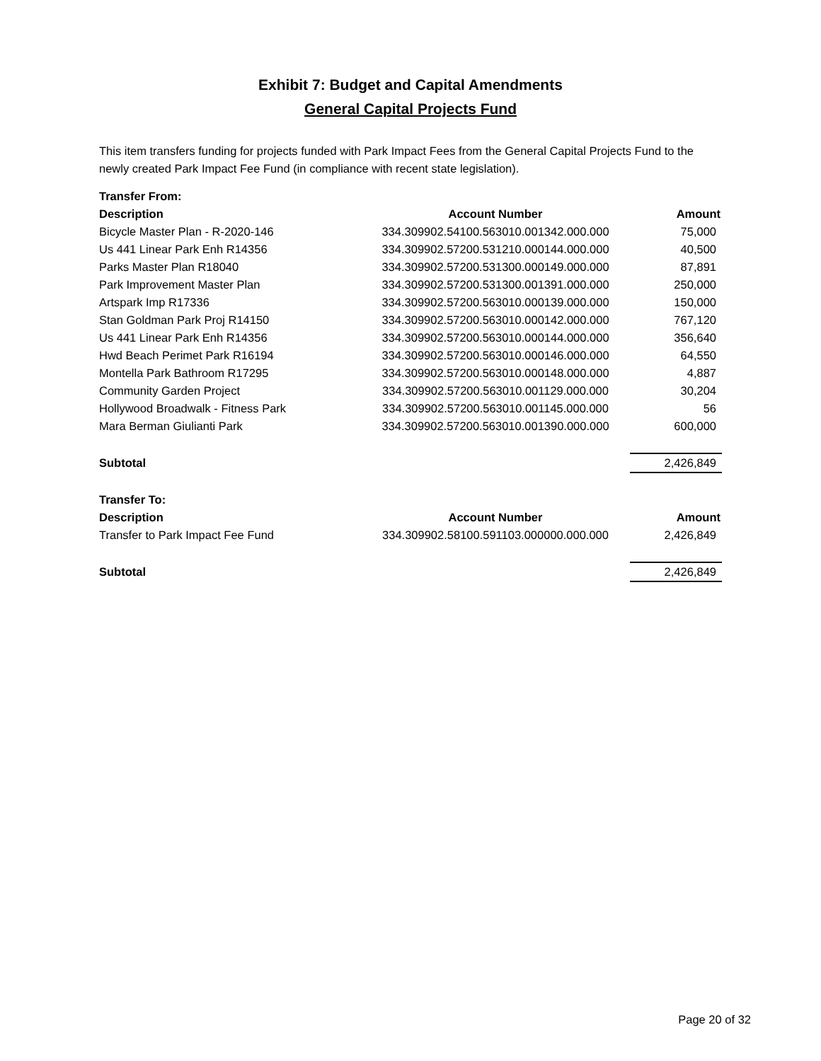Exhibit 7: Budget and Capital Amendments
General Capital Projects Fund
This item transfers funding for projects funded with Park Impact Fees from the General Capital Projects Fund to the newly created Park Impact Fee Fund (in compliance with recent state legislation).
| Transfer From: | | |
| Description | Account Number | Amount |
| Bicycle Master Plan - R-2020-146 | 334.309902.54100.563010.001342.000.000 | 75,000 |
| Us 441 Linear Park Enh R14356 | 334.309902.57200.531210.000144.000.000 | 40,500 |
| Parks Master Plan R18040 | 334.309902.57200.531300.000149.000.000 | 87,891 |
| Park Improvement Master Plan | 334.309902.57200.531300.001391.000.000 | 250,000 |
| Artspark Imp R17336 | 334.309902.57200.563010.000139.000.000 | 150,000 |
| Stan Goldman Park Proj R14150 | 334.309902.57200.563010.000142.000.000 | 767,120 |
| Us 441 Linear Park Enh R14356 | 334.309902.57200.563010.000144.000.000 | 356,640 |
| Hwd Beach Perimet Park R16194 | 334.309902.57200.563010.000146.000.000 | 64,550 |
| Montella Park Bathroom R17295 | 334.309902.57200.563010.000148.000.000 | 4,887 |
| Community Garden Project | 334.309902.57200.563010.001129.000.000 | 30,204 |
| Hollywood Broadwalk - Fitness Park | 334.309902.57200.563010.001145.000.000 | 56 |
| Mara Berman Giulianti Park | 334.309902.57200.563010.001390.000.000 | 600,000 |
| Subtotal | | 2,426,849 |
| Transfer To: | | |
| Description | Account Number | Amount |
| Transfer to Park Impact Fee Fund | 334.309902.58100.591103.000000.000.000 | 2,426,849 |
| Subtotal | | 2,426,849 |
Page 20 of 32